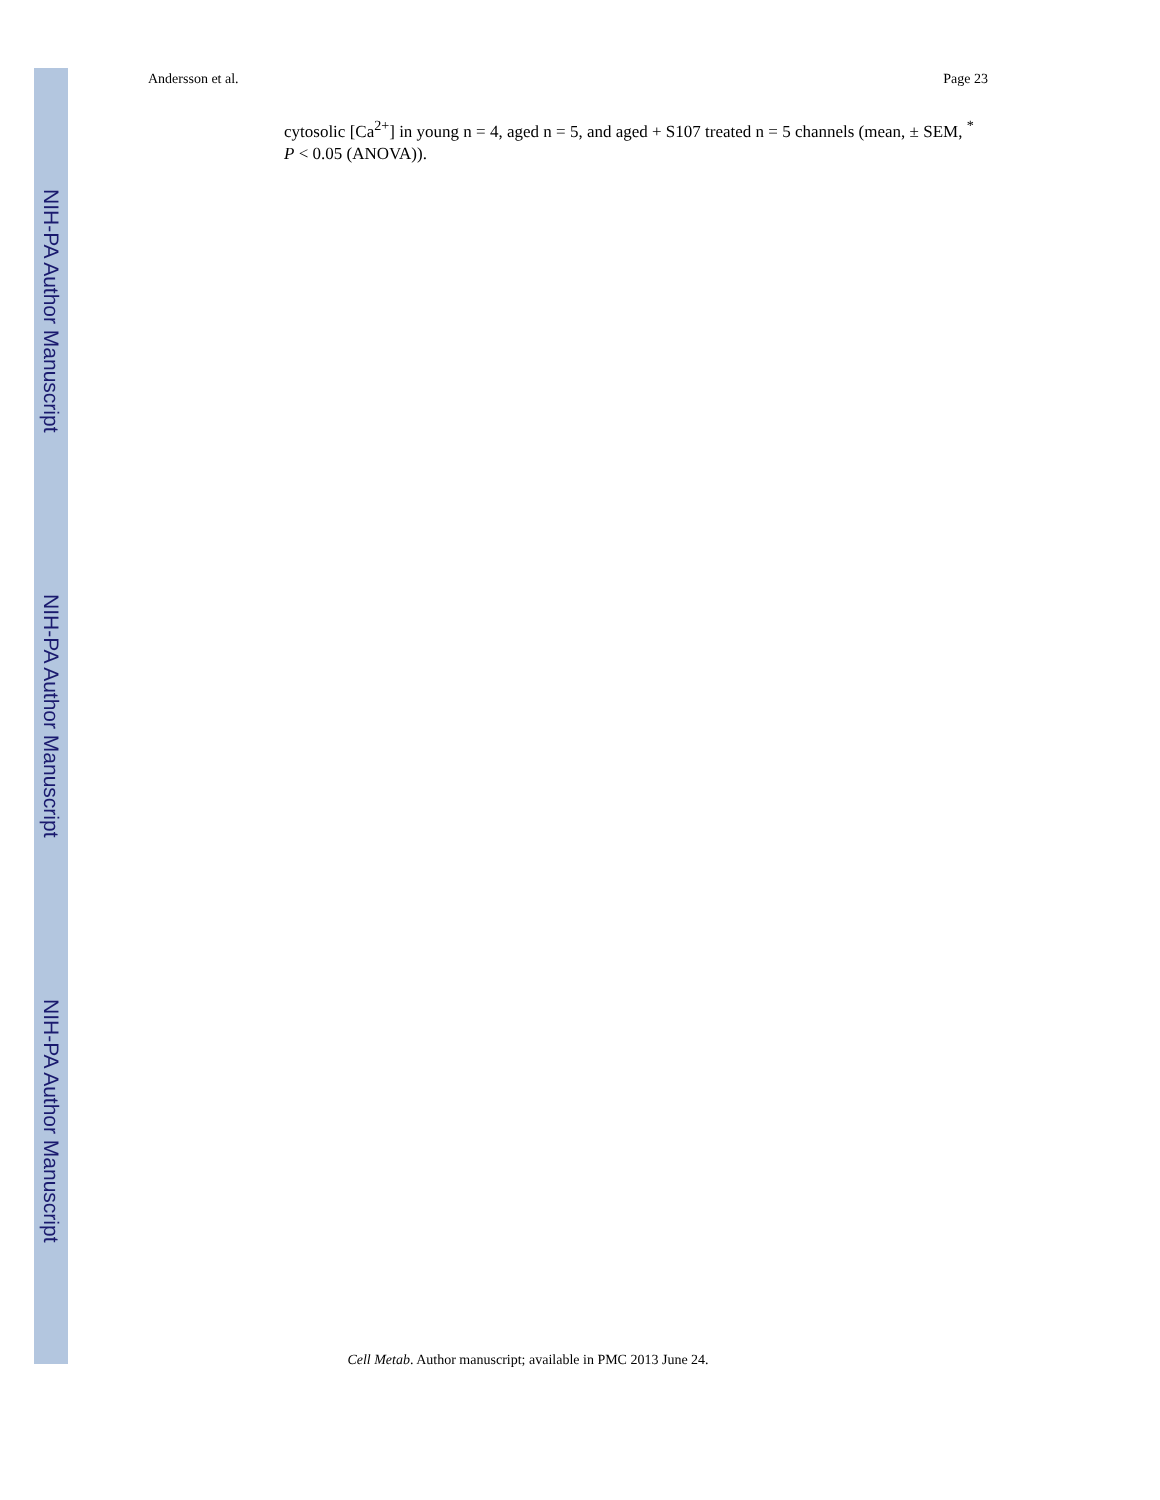Andersson et al. Page 23
NIH-PA Author Manuscript
cytosolic [Ca<sup>2+</sup>] in young n = 4, aged n = 5, and aged + S107 treated n = 5 channels (mean, ± SEM, <sup>*</sup> P < 0.05 (ANOVA)).
NIH-PA Author Manuscript
NIH-PA Author Manuscript
Cell Metab. Author manuscript; available in PMC 2013 June 24.